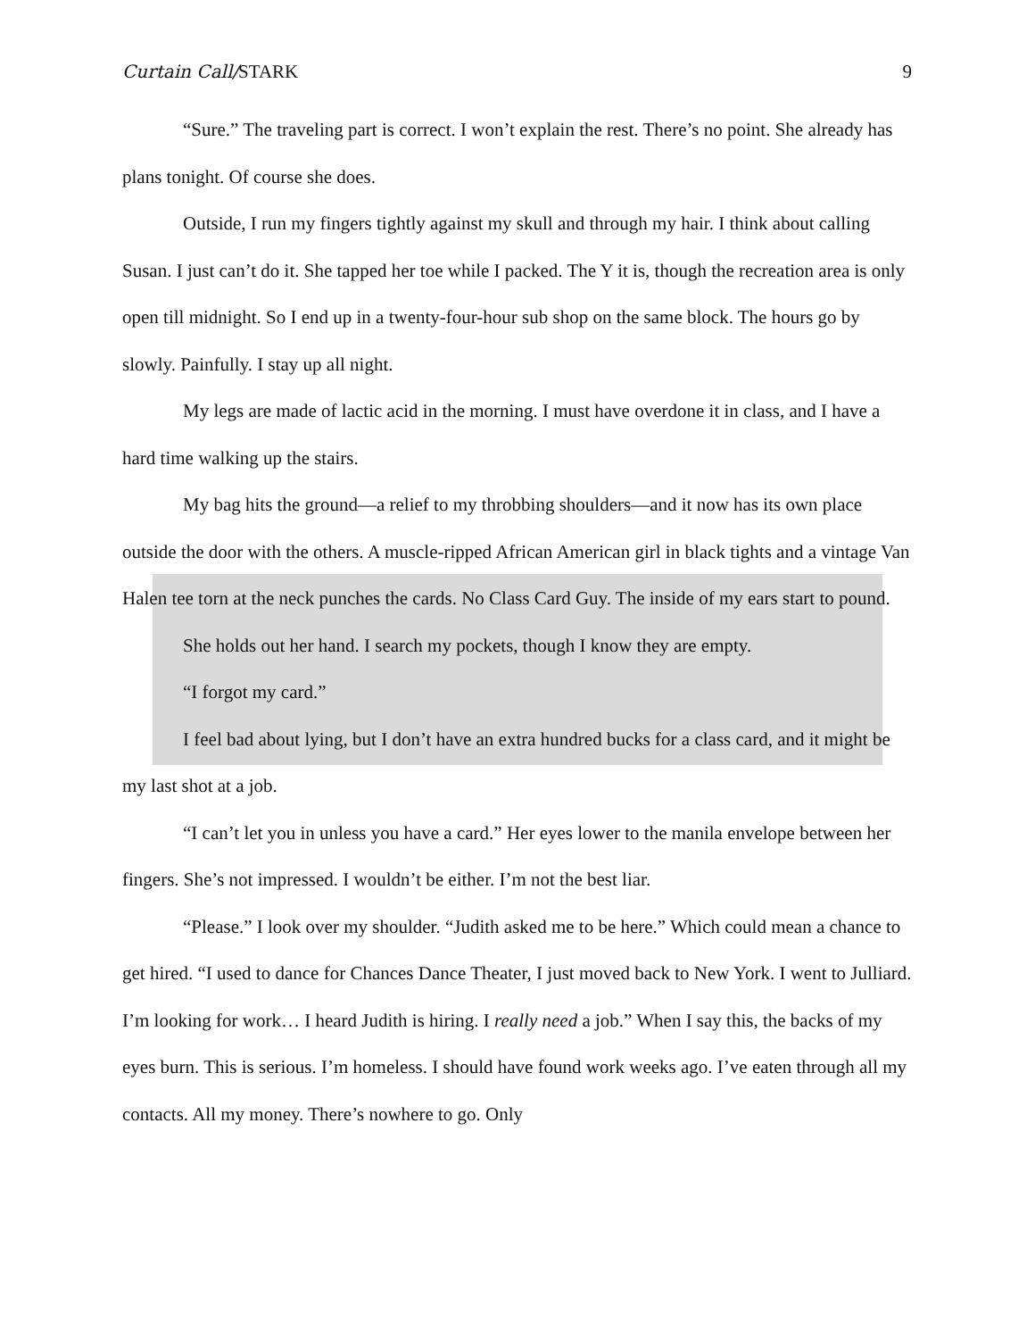Curtain Call/STARK 9
“Sure.” The traveling part is correct. I won’t explain the rest. There’s no point. She already has plans tonight. Of course she does.
Outside, I run my fingers tightly against my skull and through my hair. I think about calling Susan. I just can’t do it. She tapped her toe while I packed. The Y it is, though the recreation area is only open till midnight. So I end up in a twenty-four-hour sub shop on the same block. The hours go by slowly. Painfully. I stay up all night.
My legs are made of lactic acid in the morning. I must have overdone it in class, and I have a hard time walking up the stairs.
My bag hits the ground—a relief to my throbbing shoulders—and it now has its own place outside the door with the others. A muscle-ripped African American girl in black tights and a vintage Van Halen tee torn at the neck punches the cards. No Class Card Guy. The inside of my ears start to pound.
She holds out her hand. I search my pockets, though I know they are empty.
“I forgot my card.”
I feel bad about lying, but I don’t have an extra hundred bucks for a class card, and it might be my last shot at a job.
“I can’t let you in unless you have a card.” Her eyes lower to the manila envelope between her fingers. She’s not impressed. I wouldn’t be either. I’m not the best liar.
“Please.” I look over my shoulder. “Judith asked me to be here.” Which could mean a chance to get hired. “I used to dance for Chances Dance Theater, I just moved back to New York. I went to Julliard. I’m looking for work… I heard Judith is hiring. I really need a job.” When I say this, the backs of my eyes burn. This is serious. I’m homeless. I should have found work weeks ago. I’ve eaten through all my contacts. All my money. There’s nowhere to go. Only